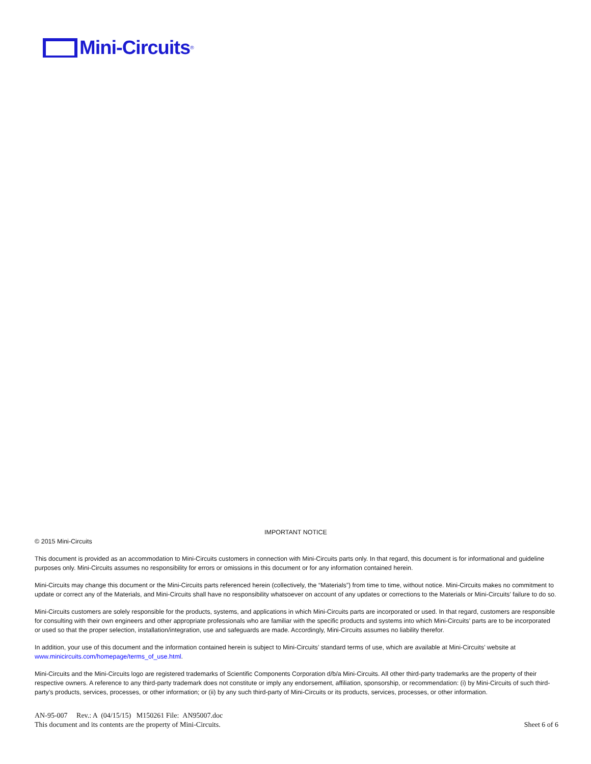Mini-Circuits<sup>®</sup>
IMPORTANT NOTICE
© 2015 Mini-Circuits
This document is provided as an accommodation to Mini-Circuits customers in connection with Mini-Circuits parts only. In that regard, this document is for informational and guideline purposes only. Mini-Circuits assumes no responsibility for errors or omissions in this document or for any information contained herein.
Mini-Circuits may change this document or the Mini-Circuits parts referenced herein (collectively, the “Materials”) from time to time, without notice. Mini-Circuits makes no commitment to update or correct any of the Materials, and Mini-Circuits shall have no responsibility whatsoever on account of any updates or corrections to the Materials or Mini-Circuits’ failure to do so.
Mini-Circuits customers are solely responsible for the products, systems, and applications in which Mini-Circuits parts are incorporated or used. In that regard, customers are responsible for consulting with their own engineers and other appropriate professionals who are familiar with the specific products and systems into which Mini-Circuits’ parts are to be incorporated or used so that the proper selection, installation/integration, use and safeguards are made. Accordingly, Mini-Circuits assumes no liability therefor.
In addition, your use of this document and the information contained herein is subject to Mini-Circuits’ standard terms of use, which are available at Mini-Circuits’ website at www.minicircuits.com/homepage/terms_of_use.html.
Mini-Circuits and the Mini-Circuits logo are registered trademarks of Scientific Components Corporation d/b/a Mini-Circuits. All other third-party trademarks are the property of their respective owners. A reference to any third-party trademark does not constitute or imply any endorsement, affiliation, sponsorship, or recommendation: (i) by Mini-Circuits of such third-party’s products, services, processes, or other information; or (ii) by any such third-party of Mini-Circuits or its products, services, processes, or other information.
AN-95-007 Rev.: A (04/15/15) M150261 File: AN95007.doc
This document and its contents are the property of Mini-Circuits. Sheet 6 of 6